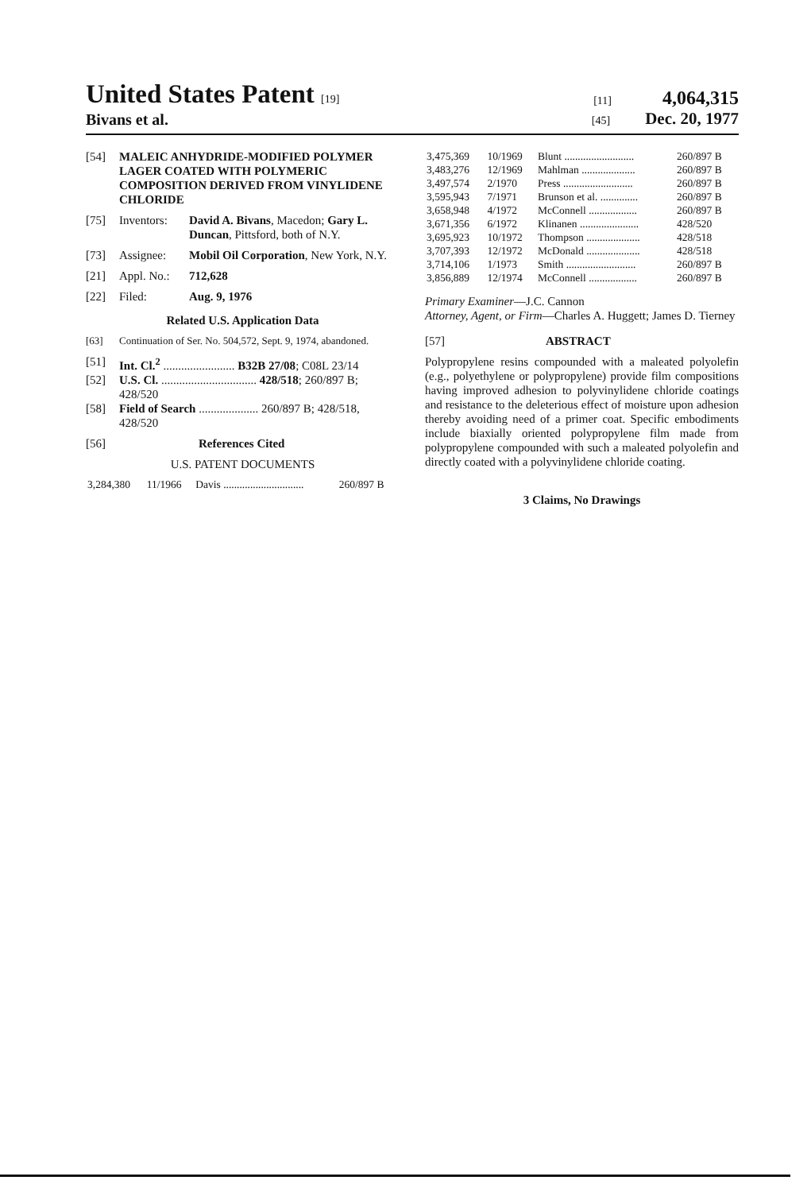United States Patent [19]
[11] 4,064,315
Bivans et al.
[45] Dec. 20, 1977
[54] MALEIC ANHYDRIDE-MODIFIED POLYMER LAGER COATED WITH POLYMERIC COMPOSITION DERIVED FROM VINYLIDENE CHLORIDE
[75] Inventors: David A. Bivans, Macedon; Gary L. Duncan, Pittsford, both of N.Y.
[73] Assignee: Mobil Oil Corporation, New York, N.Y.
[21] Appl. No.: 712,628
[22] Filed: Aug. 9, 1976
Related U.S. Application Data
[63] Continuation of Ser. No. 504,572, Sept. 9, 1974, abandoned.
[51] Int. Cl.<sup>2</sup> ........................ B32B 27/08; C08L 23/14
[52] U.S. Cl. ................................ 428/518; 260/897 B; 428/520
[58] Field of Search .................... 260/897 B; 428/518, 428/520
[56] References Cited
U.S. PATENT DOCUMENTS
| 3,284,380 | 11/1966 | Davis .............................. | 260/897 B |
| 3,475,369 | 10/1969 | Blunt .......................... | 260/897 B |
| 3,483,276 | 12/1969 | Mahlman .................... | 260/897 B |
| 3,497,574 | 2/1970 | Press .......................... | 260/897 B |
| 3,595,943 | 7/1971 | Brunson et al. .............. | 260/897 B |
| 3,658,948 | 4/1972 | McConnell .................. | 260/897 B |
| 3,671,356 | 6/1972 | Klinanen ...................... | 428/520 |
| 3,695,923 | 10/1972 | Thompson .................... | 428/518 |
| 3,707,393 | 12/1972 | McDonald .................... | 428/518 |
| 3,714,106 | 1/1973 | Smith .......................... | 260/897 B |
| 3,856,889 | 12/1974 | McConnell .................. | 260/897 B |
Primary Examiner—J.C. Cannon
Attorney, Agent, or Firm—Charles A. Huggett; James D. Tierney
[57] ABSTRACT
Polypropylene resins compounded with a maleated polyolefin (e.g., polyethylene or polypropylene) provide film compositions having improved adhesion to polyvinylidene chloride coatings and resistance to the deleterious effect of moisture upon adhesion thereby avoiding need of a primer coat. Specific embodiments include biaxially oriented polypropylene film made from polypropylene compounded with such a maleated polyolefin and directly coated with a polyvinylidene chloride coating.
3 Claims, No Drawings